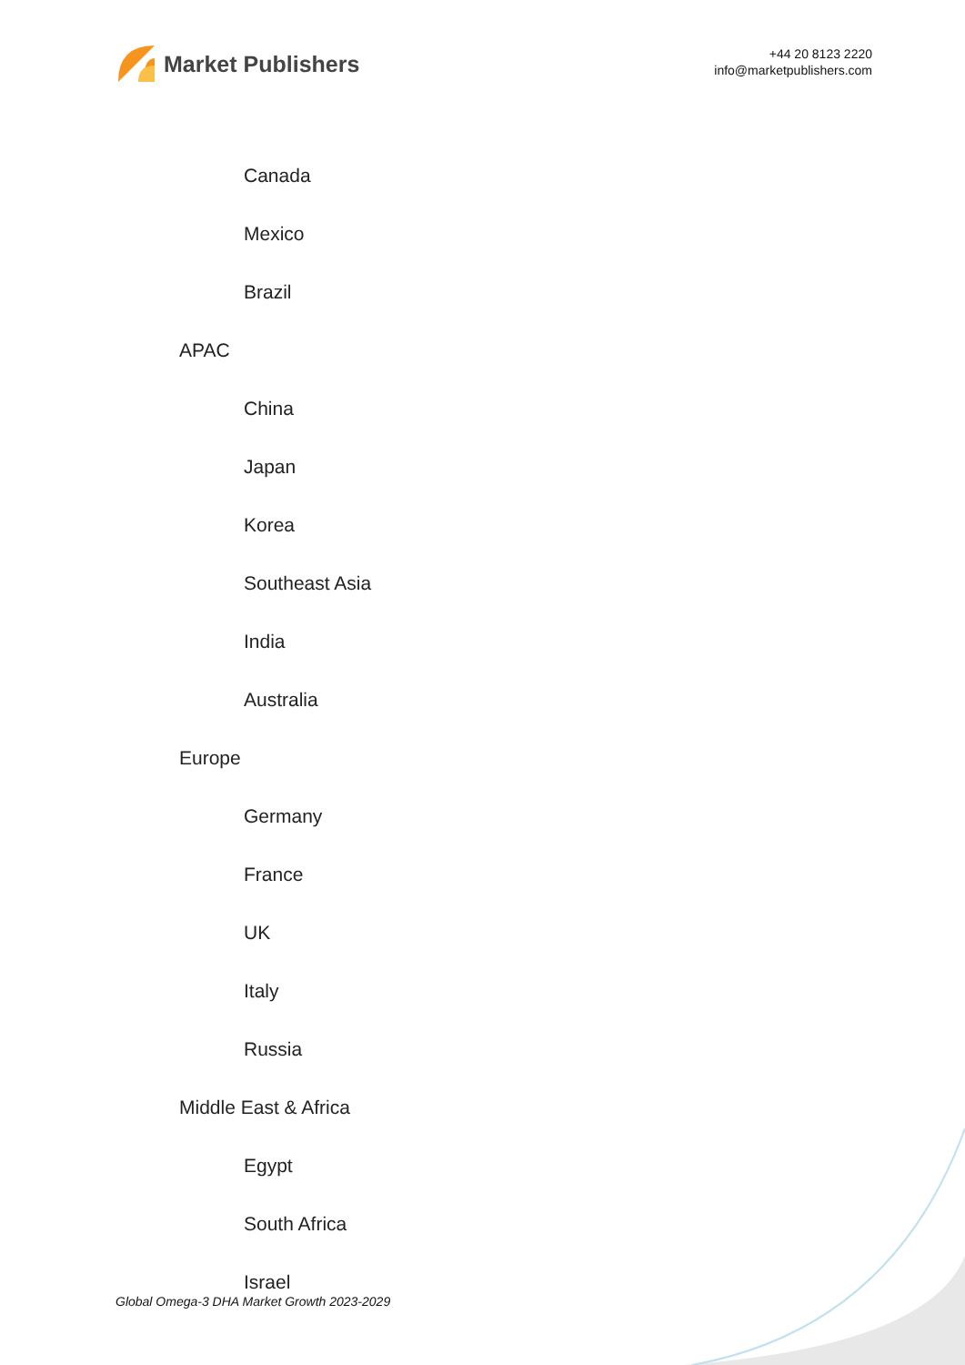Market Publishers
+44 20 8123 2220
info@marketpublishers.com
Canada
Mexico
Brazil
APAC
China
Japan
Korea
Southeast Asia
India
Australia
Europe
Germany
France
UK
Italy
Russia
Middle East & Africa
Egypt
South Africa
Israel
Global Omega-3 DHA Market Growth 2023-2029